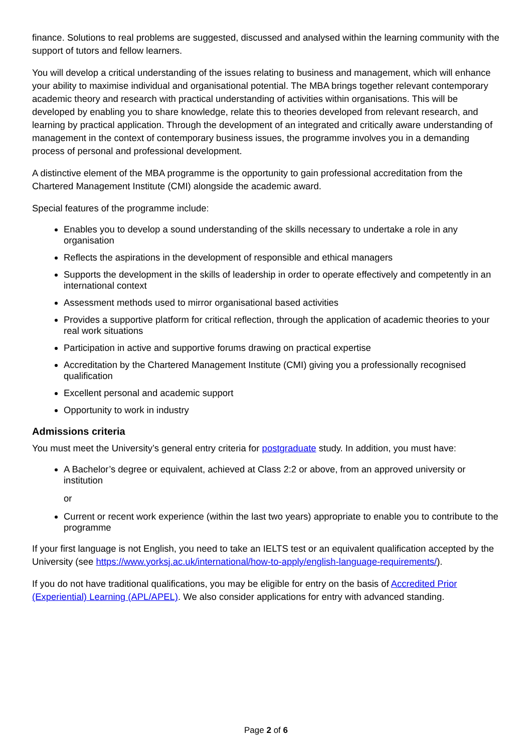finance. Solutions to real problems are suggested, discussed and analysed within the learning community with the support of tutors and fellow learners.
You will develop a critical understanding of the issues relating to business and management, which will enhance your ability to maximise individual and organisational potential. The MBA brings together relevant contemporary academic theory and research with practical understanding of activities within organisations. This will be developed by enabling you to share knowledge, relate this to theories developed from relevant research, and learning by practical application. Through the development of an integrated and critically aware understanding of management in the context of contemporary business issues, the programme involves you in a demanding process of personal and professional development.
A distinctive element of the MBA programme is the opportunity to gain professional accreditation from the Chartered Management Institute (CMI) alongside the academic award.
Special features of the programme include:
Enables you to develop a sound understanding of the skills necessary to undertake a role in any organisation
Reflects the aspirations in the development of responsible and ethical managers
Supports the development in the skills of leadership in order to operate effectively and competently in an international context
Assessment methods used to mirror organisational based activities
Provides a supportive platform for critical reflection, through the application of academic theories to your real work situations
Participation in active and supportive forums drawing on practical expertise
Accreditation by the Chartered Management Institute (CMI) giving you a professionally recognised qualification
Excellent personal and academic support
Opportunity to work in industry
Admissions criteria
You must meet the University’s general entry criteria for postgraduate study. In addition, you must have:
A Bachelor’s degree or equivalent, achieved at Class 2:2 or above, from an approved university or institution
or
Current or recent work experience (within the last two years) appropriate to enable you to contribute to the programme
If your first language is not English, you need to take an IELTS test or an equivalent qualification accepted by the University (see https://www.yorksj.ac.uk/international/how-to-apply/english-language-requirements/).
If you do not have traditional qualifications, you may be eligible for entry on the basis of Accredited Prior (Experiential) Learning (APL/APEL). We also consider applications for entry with advanced standing.
Page 2 of 6